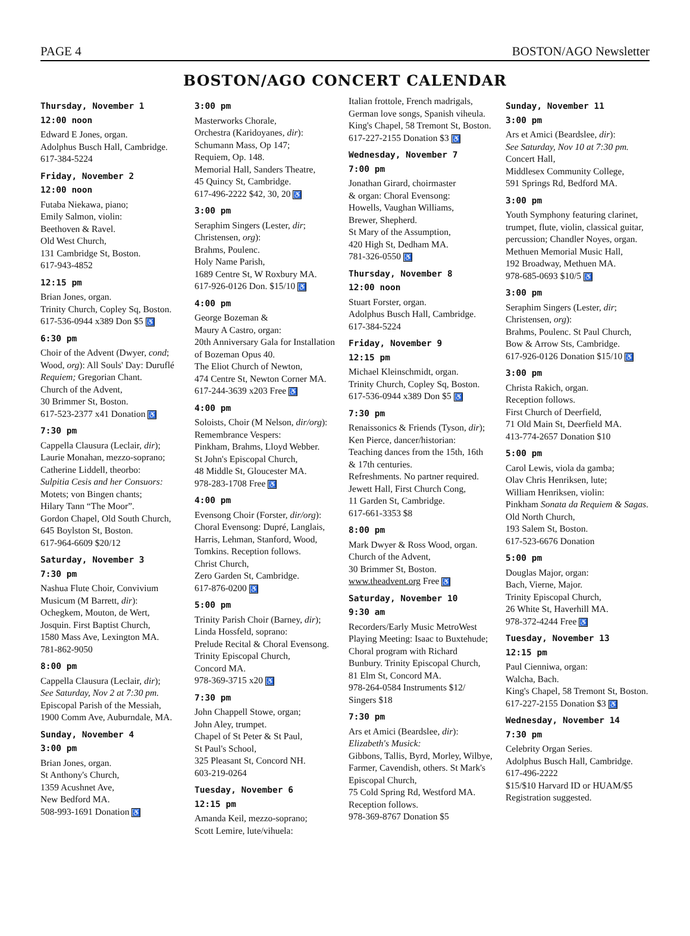PAGE 4 BOSTON/AGO Newsletter
BOSTON/AGO CONCERT CALENDAR
Thursday, November 1
12:00 noon
Edward E Jones, organ.
Adolphus Busch Hall, Cambridge.
617-384-5224
Friday, November 2
12:00 noon
Futaba Niekawa, piano;
Emily Salmon, violin:
Beethoven & Ravel.
Old West Church,
131 Cambridge St, Boston.
617-943-4852
12:15 pm
Brian Jones, organ.
Trinity Church, Copley Sq, Boston.
617-536-0944 x389 Don $5 ♿
6:30 pm
Choir of the Advent (Dwyer, cond; Wood, org): All Souls' Day: Duruflé Requiem; Gregorian Chant.
Church of the Advent,
30 Brimmer St, Boston.
617-523-2377 x41 Donation ♿
7:30 pm
Cappella Clausura (Leclair, dir);
Laurie Monahan, mezzo-soprano;
Catherine Liddell, theorbo:
Sulpitia Cesis and her Consuors:
Motets; von Bingen chants;
Hilary Tann “The Moor”.
Gordon Chapel, Old South Church,
645 Boylston St, Boston.
617-964-6609 $20/12
Saturday, November 3
7:30 pm
Nashua Flute Choir, Convivium Musicum (M Barrett, dir): Ochegkem, Mouton, de Wert, Josquin. First Baptist Church,
1580 Mass Ave, Lexington MA.
781-862-9050
8:00 pm
Cappella Clausura (Leclair, dir);
See Saturday, Nov 2 at 7:30 pm.
Episcopal Parish of the Messiah,
1900 Comm Ave, Auburndale, MA.
Sunday, November 4
3:00 pm
Brian Jones, organ.
St Anthony's Church,
1359 Acushnet Ave,
New Bedford MA.
508-993-1691 Donation ♿
3:00 pm
Masterworks Chorale,
Orchestra (Karidoyanes, dir):
Schumann Mass, Op 147;
Requiem, Op. 148.
Memorial Hall, Sanders Theatre,
45 Quincy St, Cambridge.
617-496-2222 $42, 30, 20 ♿
3:00 pm
Seraphim Singers (Lester, dir; Christensen, org):
Brahms, Poulenc.
Holy Name Parish,
1689 Centre St, W Roxbury MA.
617-926-0126 Don. $15/10 ♿
4:00 pm
George Bozeman &
Maury A Castro, organ:
20th Anniversary Gala for Installation of Bozeman Opus 40.
The Eliot Church of Newton,
474 Centre St, Newton Corner MA.
617-244-3639 x203 Free ♿
4:00 pm
Soloists, Choir (M Nelson, dir/org):
Remembrance Vespers:
Pinkham, Brahms, Lloyd Webber.
St John's Episcopal Church,
48 Middle St, Gloucester MA.
978-283-1708 Free ♿
4:00 pm
Evensong Choir (Forster, dir/org):
Choral Evensong: Dupré, Langlais, Harris, Lehman, Stanford, Wood, Tomkins. Reception follows.
Christ Church,
Zero Garden St, Cambridge.
617-876-0200 ♿
5:00 pm
Trinity Parish Choir (Barney, dir);
Linda Hossfeld, soprano:
Prelude Recital & Choral Evensong.
Trinity Episcopal Church,
Concord MA.
978-369-3715 x20 ♿
7:30 pm
John Chappell Stowe, organ;
John Aley, trumpet.
Chapel of St Peter & St Paul,
St Paul's School,
325 Pleasant St, Concord NH.
603-219-0264
Tuesday, November 6
12:15 pm
Amanda Keil, mezzo-soprano;
Scott Lemire, lute/vihuela:
Italian frottole, French madrigals, German love songs, Spanish viheula. King's Chapel, 58 Tremont St, Boston. 617-227-2155 Donation $3 ♿
Wednesday, November 7
7:00 pm
Jonathan Girard, choirmaster
& organ: Choral Evensong:
Howells, Vaughan Williams,
Brewer, Shepherd.
St Mary of the Assumption,
420 High St, Dedham MA.
781-326-0550 ♿
Thursday, November 8
12:00 noon
Stuart Forster, organ.
Adolphus Busch Hall, Cambridge.
617-384-5224
Friday, November 9
12:15 pm
Michael Kleinschmidt, organ.
Trinity Church, Copley Sq, Boston.
617-536-0944 x389 Don $5 ♿
7:30 pm
Renaissonics & Friends (Tyson, dir);
Ken Pierce, dancer/historian:
Teaching dances from the 15th, 16th & 17th centuries.
Refreshments. No partner required.
Jewett Hall, First Church Cong,
11 Garden St, Cambridge.
617-661-3353 $8
8:00 pm
Mark Dwyer & Ross Wood, organ.
Church of the Advent,
30 Brimmer St, Boston.
www.theadvent.org Free ♿
Saturday, November 10
9:30 am
Recorders/Early Music MetroWest Playing Meeting: Isaac to Buxtehude; Choral program with Richard Bunbury. Trinity Episcopal Church,
81 Elm St, Concord MA.
978-264-0584 Instruments $12/ Singers $18
7:30 pm
Ars et Amici (Beardslee, dir):
Elizabeth's Musick:
Gibbons, Tallis, Byrd, Morley, Wilbye, Farmer, Cavendish, others. St Mark's Episcopal Church,
75 Cold Spring Rd, Westford MA.
Reception follows.
978-369-8767 Donation $5
Sunday, November 11
3:00 pm
Ars et Amici (Beardslee, dir):
See Saturday, Nov 10 at 7:30 pm.
Concert Hall,
Middlesex Community College,
591 Springs Rd, Bedford MA.
3:00 pm
Youth Symphony featuring clarinet, trumpet, flute, violin, classical guitar, percussion; Chandler Noyes, organ.
Methuen Memorial Music Hall,
192 Broadway, Methuen MA.
978-685-0693 $10/5 ♿
3:00 pm
Seraphim Singers (Lester, dir; Christensen, org):
Brahms, Poulenc. St Paul Church, Bow & Arrow Sts, Cambridge.
617-926-0126 Donation $15/10 ♿
3:00 pm
Christa Rakich, organ.
Reception follows.
First Church of Deerfield,
71 Old Main St, Deerfield MA.
413-774-2657 Donation $10
5:00 pm
Carol Lewis, viola da gamba;
Olav Chris Henriksen, lute;
William Henriksen, violin:
Pinkham Sonata da Requiem & Sagas. Old North Church,
193 Salem St, Boston.
617-523-6676 Donation
5:00 pm
Douglas Major, organ:
Bach, Vierne, Major.
Trinity Episcopal Church,
26 White St, Haverhill MA.
978-372-4244 Free ♿
Tuesday, November 13
12:15 pm
Paul Cienniwa, organ:
Walcha, Bach.
King's Chapel, 58 Tremont St, Boston.
617-227-2155 Donation $3 ♿
Wednesday, November 14
7:30 pm
Celebrity Organ Series.
Adolphus Busch Hall, Cambridge.
617-496-2222
$15/$10 Harvard ID or HUAM/$5
Registration suggested.